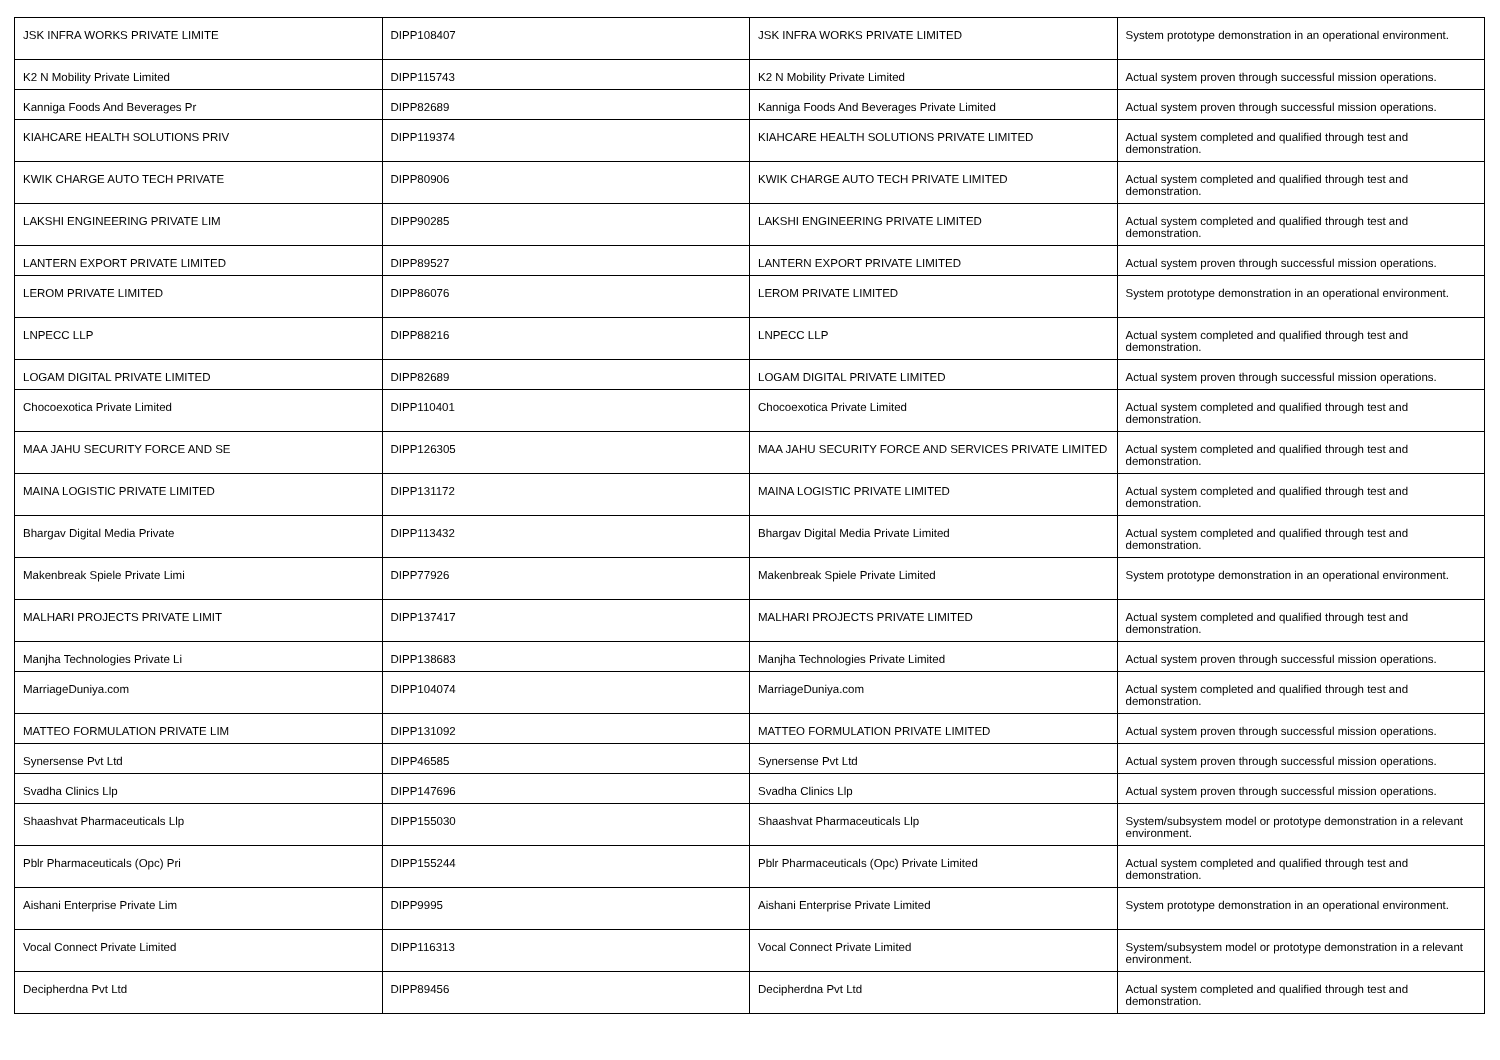| JSK INFRA WORKS PRIVATE LIMITE | DIPP108407 | JSK INFRA WORKS PRIVATE LIMITED | System prototype demonstration in an operational environment. |
| K2 N Mobility Private Limited | DIPP115743 | K2 N Mobility Private Limited | Actual system proven through successful mission operations. |
| Kanniga Foods And Beverages Pr | DIPP82689 | Kanniga Foods And Beverages Private Limited | Actual system proven through successful mission operations. |
| KIAHCARE HEALTH SOLUTIONS PRIV | DIPP119374 | KIAHCARE HEALTH SOLUTIONS PRIVATE LIMITED | Actual system completed and qualified through test and demonstration. |
| KWIK CHARGE AUTO TECH PRIVATE | DIPP80906 | KWIK CHARGE AUTO TECH PRIVATE LIMITED | Actual system completed and qualified through test and demonstration. |
| LAKSHI ENGINEERING PRIVATE LIM | DIPP90285 | LAKSHI ENGINEERING PRIVATE LIMITED | Actual system completed and qualified through test and demonstration. |
| LANTERN EXPORT PRIVATE LIMITED | DIPP89527 | LANTERN EXPORT PRIVATE LIMITED | Actual system proven through successful mission operations. |
| LEROM PRIVATE LIMITED | DIPP86076 | LEROM PRIVATE LIMITED | System prototype demonstration in an operational environment. |
| LNPECC LLP | DIPP88216 | LNPECC LLP | Actual system completed and qualified through test and demonstration. |
| LOGAM DIGITAL PRIVATE LIMITED | DIPP82689 | LOGAM DIGITAL PRIVATE LIMITED | Actual system proven through successful mission operations. |
| Chocoexotica Private Limited | DIPP110401 | Chocoexotica Private Limited | Actual system completed and qualified through test and demonstration. |
| MAA JAHU SECURITY FORCE AND SE | DIPP126305 | MAA JAHU SECURITY FORCE AND SERVICES PRIVATE LIMITED | Actual system completed and qualified through test and demonstration. |
| MAINA LOGISTIC PRIVATE LIMITED | DIPP131172 | MAINA LOGISTIC PRIVATE LIMITED | Actual system completed and qualified through test and demonstration. |
| Bhargav Digital Media Private | DIPP113432 | Bhargav Digital Media Private Limited | Actual system completed and qualified through test and demonstration. |
| Makenbreak Spiele Private Limi | DIPP77926 | Makenbreak Spiele Private Limited | System prototype demonstration in an operational environment. |
| MALHARI PROJECTS PRIVATE LIMIT | DIPP137417 | MALHARI PROJECTS PRIVATE LIMITED | Actual system completed and qualified through test and demonstration. |
| Manjha Technologies Private Li | DIPP138683 | Manjha Technologies Private Limited | Actual system proven through successful mission operations. |
| MarriageDuniya.com | DIPP104074 | MarriageDuniya.com | Actual system completed and qualified through test and demonstration. |
| MATTEO FORMULATION PRIVATE LIM | DIPP131092 | MATTEO FORMULATION PRIVATE LIMITED | Actual system proven through successful mission operations. |
| Synersense Pvt Ltd | DIPP46585 | Synersense Pvt Ltd | Actual system proven through successful mission operations. |
| Svadha Clinics Llp | DIPP147696 | Svadha Clinics Llp | Actual system proven through successful mission operations. |
| Shaashvat Pharmaceuticals Llp | DIPP155030 | Shaashvat Pharmaceuticals Llp | System/subsystem model or prototype demonstration in a relevant environment. |
| Pblr Pharmaceuticals (Opc) Pri | DIPP155244 | Pblr Pharmaceuticals (Opc) Private Limited | Actual system completed and qualified through test and demonstration. |
| Aishani Enterprise Private Lim | DIPP9995 | Aishani Enterprise Private Limited | System prototype demonstration in an operational environment. |
| Vocal Connect Private Limited | DIPP116313 | Vocal Connect Private Limited | System/subsystem model or prototype demonstration in a relevant environment. |
| Decipherdna Pvt Ltd | DIPP89456 | Decipherdna Pvt Ltd | Actual system completed and qualified through test and demonstration. |